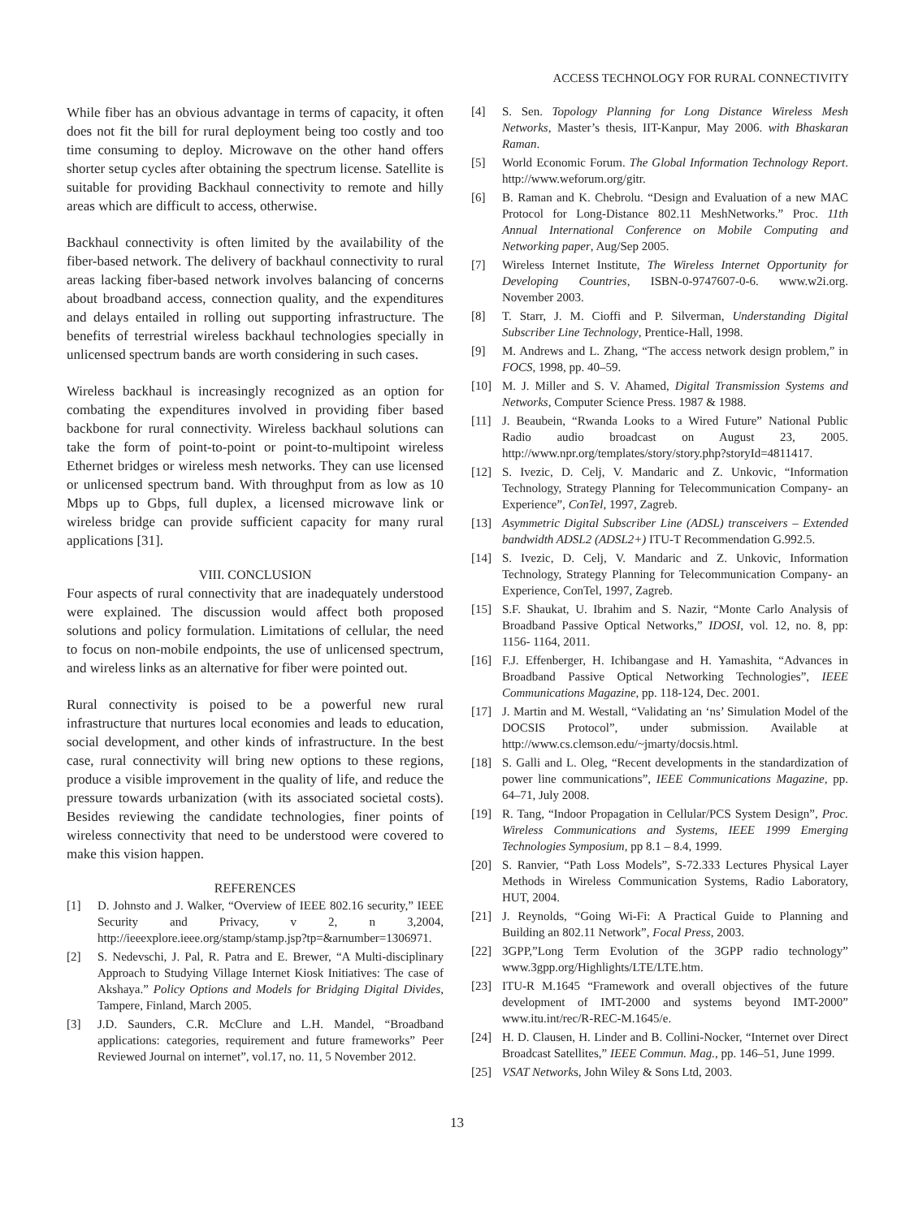ACCESS TECHNOLOGY FOR RURAL CONNECTIVITY
While fiber has an obvious advantage in terms of capacity, it often does not fit the bill for rural deployment being too costly and too time consuming to deploy. Microwave on the other hand offers shorter setup cycles after obtaining the spectrum license. Satellite is suitable for providing Backhaul connectivity to remote and hilly areas which are difficult to access, otherwise.
Backhaul connectivity is often limited by the availability of the fiber-based network. The delivery of backhaul connectivity to rural areas lacking fiber-based network involves balancing of concerns about broadband access, connection quality, and the expenditures and delays entailed in rolling out supporting infrastructure. The benefits of terrestrial wireless backhaul technologies specially in unlicensed spectrum bands are worth considering in such cases.
Wireless backhaul is increasingly recognized as an option for combating the expenditures involved in providing fiber based backbone for rural connectivity. Wireless backhaul solutions can take the form of point-to-point or point-to-multipoint wireless Ethernet bridges or wireless mesh networks. They can use licensed or unlicensed spectrum band. With throughput from as low as 10 Mbps up to Gbps, full duplex, a licensed microwave link or wireless bridge can provide sufficient capacity for many rural applications [31].
VIII. CONCLUSION
Four aspects of rural connectivity that are inadequately understood were explained. The discussion would affect both proposed solutions and policy formulation. Limitations of cellular, the need to focus on non-mobile endpoints, the use of unlicensed spectrum, and wireless links as an alternative for fiber were pointed out.
Rural connectivity is poised to be a powerful new rural infrastructure that nurtures local economies and leads to education, social development, and other kinds of infrastructure. In the best case, rural connectivity will bring new options to these regions, produce a visible improvement in the quality of life, and reduce the pressure towards urbanization (with its associated societal costs). Besides reviewing the candidate technologies, finer points of wireless connectivity that need to be understood were covered to make this vision happen.
REFERENCES
[1] D. Johnsto and J. Walker, “Overview of IEEE 802.16 security,” IEEE Security and Privacy, v 2, n 3,2004, http://ieeexplore.ieee.org/stamp/stamp.jsp?tp=&arnumber=1306971.
[2] S. Nedevschi, J. Pal, R. Patra and E. Brewer, “A Multi-disciplinary Approach to Studying Village Internet Kiosk Initiatives: The case of Akshaya.” Policy Options and Models for Bridging Digital Divides, Tampere, Finland, March 2005.
[3] J.D. Saunders, C.R. McClure and L.H. Mandel, “Broadband applications: categories, requirement and future frameworks” Peer Reviewed Journal on internet”, vol.17, no. 11, 5 November 2012.
[4] S. Sen. Topology Planning for Long Distance Wireless Mesh Networks, Master’s thesis, IIT-Kanpur, May 2006. with Bhaskaran Raman.
[5] World Economic Forum. The Global Information Technology Report. http://www.weforum.org/gitr.
[6] B. Raman and K. Chebrolu. “Design and Evaluation of a new MAC Protocol for Long-Distance 802.11 MeshNetworks.” Proc. 11th Annual International Conference on Mobile Computing and Networking paper, Aug/Sep 2005.
[7] Wireless Internet Institute, The Wireless Internet Opportunity for Developing Countries, ISBN-0-9747607-0-6. www.w2i.org. November 2003.
[8] T. Starr, J. M. Cioffi and P. Silverman, Understanding Digital Subscriber Line Technology, Prentice-Hall, 1998.
[9] M. Andrews and L. Zhang, “The access network design problem,” in FOCS, 1998, pp. 40–59.
[10] M. J. Miller and S. V. Ahamed, Digital Transmission Systems and Networks, Computer Science Press. 1987 & 1988.
[11] J. Beaubein, “Rwanda Looks to a Wired Future” National Public Radio audio broadcast on August 23, 2005. http://www.npr.org/templates/story/story.php?storyId=4811417.
[12] S. Ivezic, D. Celj, V. Mandaric and Z. Unkovic, “Information Technology, Strategy Planning for Telecommunication Company- an Experience”, ConTel, 1997, Zagreb.
[13] Asymmetric Digital Subscriber Line (ADSL) transceivers – Extended bandwidth ADSL2 (ADSL2+) ITU-T Recommendation G.992.5.
[14] S. Ivezic, D. Celj, V. Mandaric and Z. Unkovic, Information Technology, Strategy Planning for Telecommunication Company- an Experience, ConTel, 1997, Zagreb.
[15] S.F. Shaukat, U. Ibrahim and S. Nazir, “Monte Carlo Analysis of Broadband Passive Optical Networks,” IDOSI, vol. 12, no. 8, pp: 1156- 1164, 2011.
[16] F.J. Effenberger, H. Ichibangase and H. Yamashita, “Advances in Broadband Passive Optical Networking Technologies”, IEEE Communications Magazine, pp. 118-124, Dec. 2001.
[17] J. Martin and M. Westall, “Validating an ‘ns’ Simulation Model of the DOCSIS Protocol”, under submission. Available at http://www.cs.clemson.edu/~jmarty/docsis.html.
[18] S. Galli and L. Oleg, “Recent developments in the standardization of power line communications”, IEEE Communications Magazine, pp. 64–71, July 2008.
[19] R. Tang, “Indoor Propagation in Cellular/PCS System Design”, Proc. Wireless Communications and Systems, IEEE 1999 Emerging Technologies Symposium, pp 8.1 – 8.4, 1999.
[20] S. Ranvier, “Path Loss Models”, S-72.333 Lectures Physical Layer Methods in Wireless Communication Systems, Radio Laboratory, HUT, 2004.
[21] J. Reynolds, “Going Wi-Fi: A Practical Guide to Planning and Building an 802.11 Network”, Focal Press, 2003.
[22] 3GPP,”Long Term Evolution of the 3GPP radio technology” www.3gpp.org/Highlights/LTE/LTE.htm.
[23] ITU-R M.1645 “Framework and overall objectives of the future development of IMT-2000 and systems beyond IMT-2000” www.itu.int/rec/R-REC-M.1645/e.
[24] H. D. Clausen, H. Linder and B. Collini-Nocker, “Internet over Direct Broadcast Satellites,” IEEE Commun. Mag., pp. 146–51, June 1999.
[25] VSAT Networks, John Wiley & Sons Ltd, 2003.
13